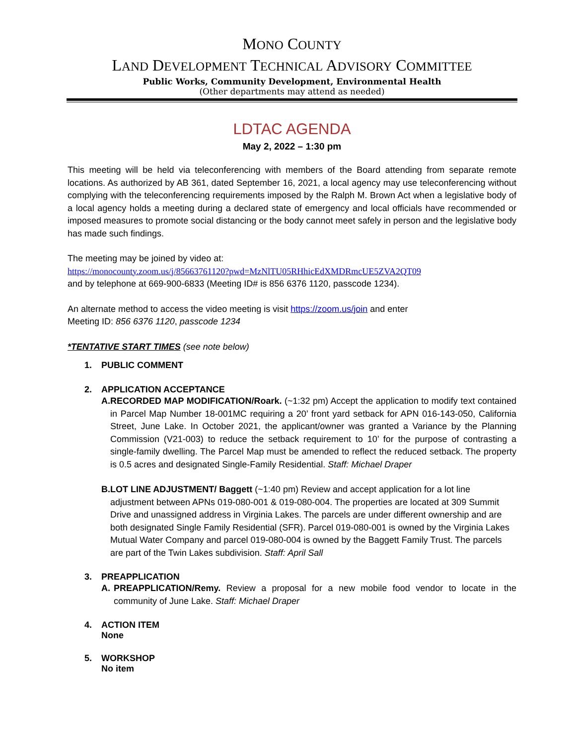MONO COUNTY
LAND DEVELOPMENT TECHNICAL ADVISORY COMMITTEE
Public Works, Community Development, Environmental Health
(Other departments may attend as needed)
LDTAC AGENDA
May 2, 2022 – 1:30 pm
This meeting will be held via teleconferencing with members of the Board attending from separate remote locations. As authorized by AB 361, dated September 16, 2021, a local agency may use teleconferencing without complying with the teleconferencing requirements imposed by the Ralph M. Brown Act when a legislative body of a local agency holds a meeting during a declared state of emergency and local officials have recommended or imposed measures to promote social distancing or the body cannot meet safely in person and the legislative body has made such findings.
The meeting may be joined by video at:
https://monocounty.zoom.us/j/85663761120?pwd=MzNlTU05RHhicEdXMDRmcUE5ZVA2QT09
and by telephone at 669-900-6833 (Meeting ID# is 856 6376 1120, passcode 1234).
An alternate method to access the video meeting is visit https://zoom.us/join and enter
Meeting ID: 856 6376 1120, passcode 1234
*TENTATIVE START TIMES (see note below)
1. PUBLIC COMMENT
2. APPLICATION ACCEPTANCE
A. RECORDED MAP MODIFICATION/Roark. (~1:32 pm) Accept the application to modify text contained in Parcel Map Number 18-001MC requiring a 20’ front yard setback for APN 016-143-050, California Street, June Lake. In October 2021, the applicant/owner was granted a Variance by the Planning Commission (V21-003) to reduce the setback requirement to 10’ for the purpose of contrasting a single-family dwelling. The Parcel Map must be amended to reflect the reduced setback. The property is 0.5 acres and designated Single-Family Residential. Staff: Michael Draper
B. LOT LINE ADJUSTMENT/ Baggett (~1:40 pm) Review and accept application for a lot line adjustment between APNs 019-080-001 & 019-080-004. The properties are located at 309 Summit Drive and unassigned address in Virginia Lakes. The parcels are under different ownership and are both designated Single Family Residential (SFR). Parcel 019-080-001 is owned by the Virginia Lakes Mutual Water Company and parcel 019-080-004 is owned by the Baggett Family Trust. The parcels are part of the Twin Lakes subdivision. Staff: April Sall
3. PREAPPLICATION
A. PREAPPLICATION/Remy. Review a proposal for a new mobile food vendor to locate in the community of June Lake. Staff: Michael Draper
4. ACTION ITEM
None
5. WORKSHOP
No item